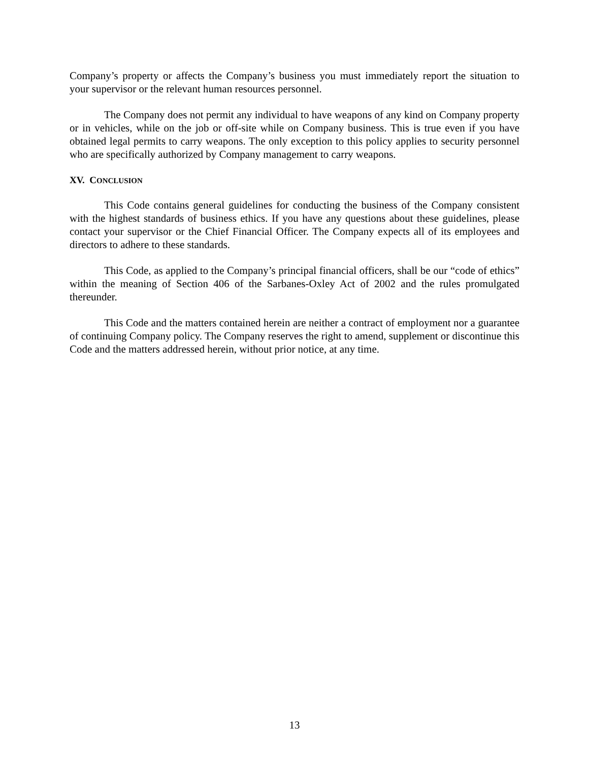Company’s property or affects the Company’s business you must immediately report the situation to your supervisor or the relevant human resources personnel.
The Company does not permit any individual to have weapons of any kind on Company property or in vehicles, while on the job or off-site while on Company business. This is true even if you have obtained legal permits to carry weapons. The only exception to this policy applies to security personnel who are specifically authorized by Company management to carry weapons.
XV. CONCLUSION
This Code contains general guidelines for conducting the business of the Company consistent with the highest standards of business ethics. If you have any questions about these guidelines, please contact your supervisor or the Chief Financial Officer. The Company expects all of its employees and directors to adhere to these standards.
This Code, as applied to the Company’s principal financial officers, shall be our “code of ethics” within the meaning of Section 406 of the Sarbanes-Oxley Act of 2002 and the rules promulgated thereunder.
This Code and the matters contained herein are neither a contract of employment nor a guarantee of continuing Company policy. The Company reserves the right to amend, supplement or discontinue this Code and the matters addressed herein, without prior notice, at any time.
13